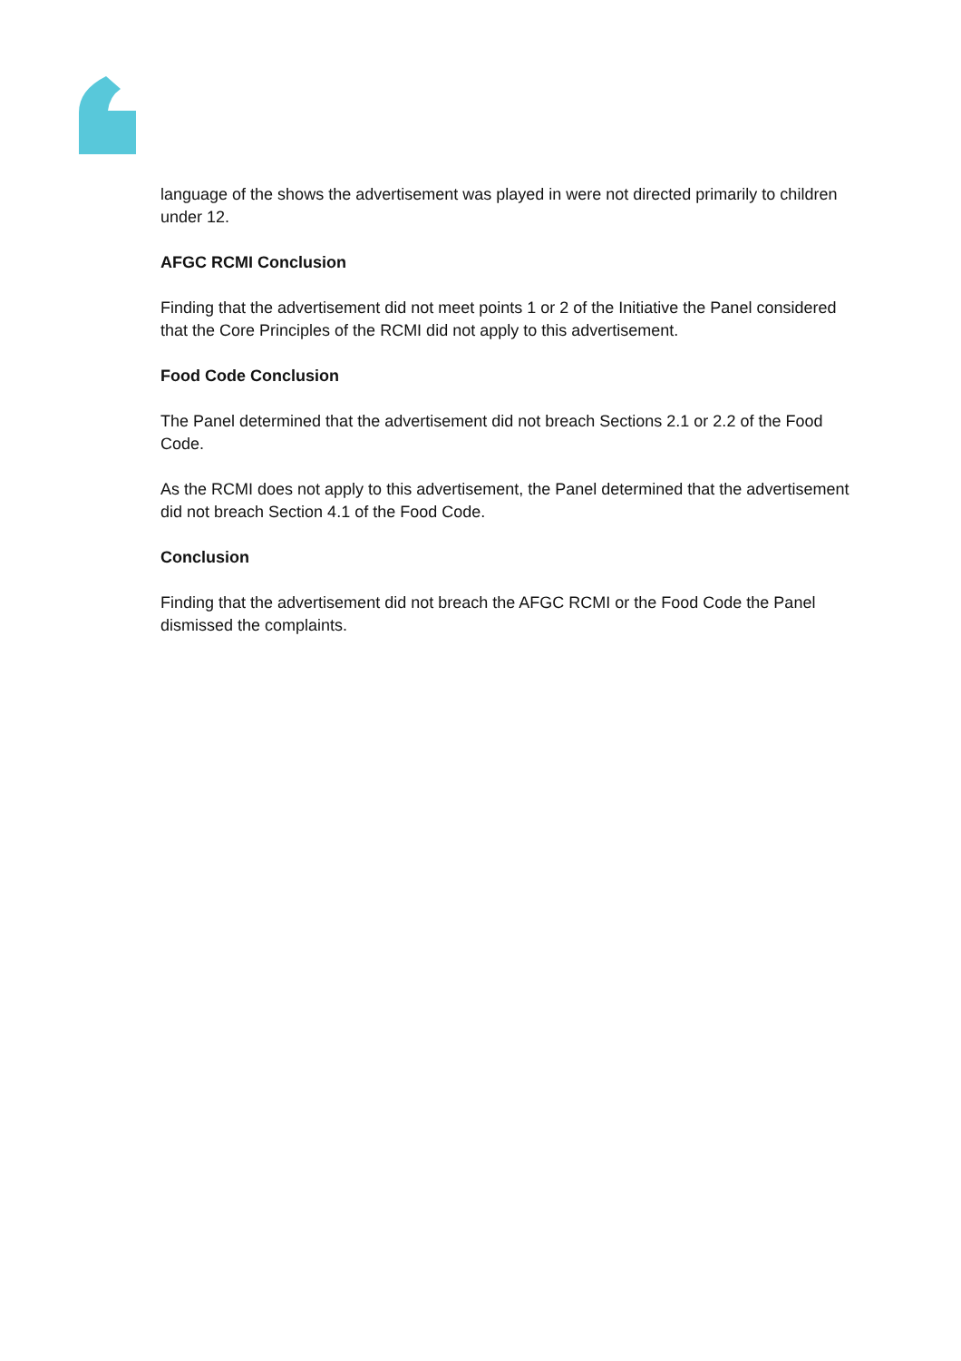language of the shows the advertisement was played in were not directed primarily to children under 12.
AFGC RCMI Conclusion
Finding that the advertisement did not meet points 1 or 2 of the Initiative the Panel considered that the Core Principles of the RCMI did not apply to this advertisement.
Food Code Conclusion
The Panel determined that the advertisement did not breach Sections 2.1 or 2.2 of the Food Code.
As the RCMI does not apply to this advertisement, the Panel determined that the advertisement did not breach Section 4.1 of the Food Code.
Conclusion
Finding that the advertisement did not breach the AFGC RCMI or the Food Code the Panel dismissed the complaints.